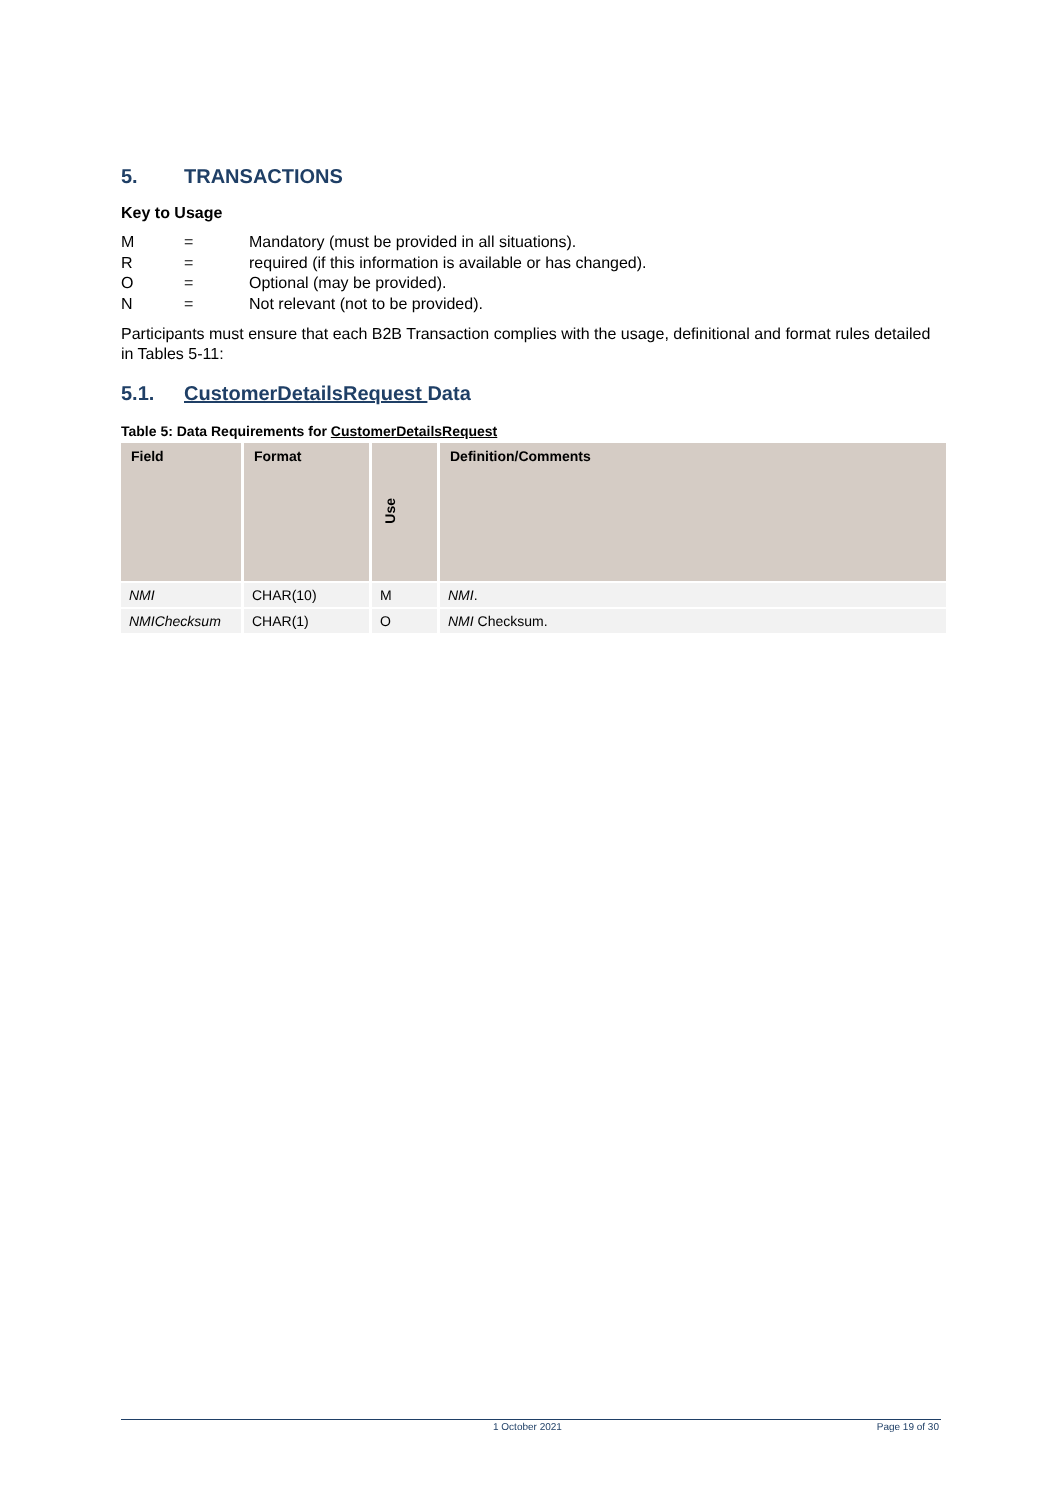5. TRANSACTIONS
Key to Usage
M = Mandatory (must be provided in all situations).
R = required (if this information is available or has changed).
O = Optional (may be provided).
N = Not relevant (not to be provided).
Participants must ensure that each B2B Transaction complies with the usage, definitional and format rules detailed in Tables 5-11:
5.1. CustomerDetailsRequest Data
Table 5: Data Requirements for CustomerDetailsRequest
| Field | Format | Use | Definition/Comments |
| --- | --- | --- | --- |
| NMI | CHAR(10) | M | NMI . |
| NMIChecksum | CHAR(1) | O | NMI Checksum. |
1 October 2021 Page 19 of 30